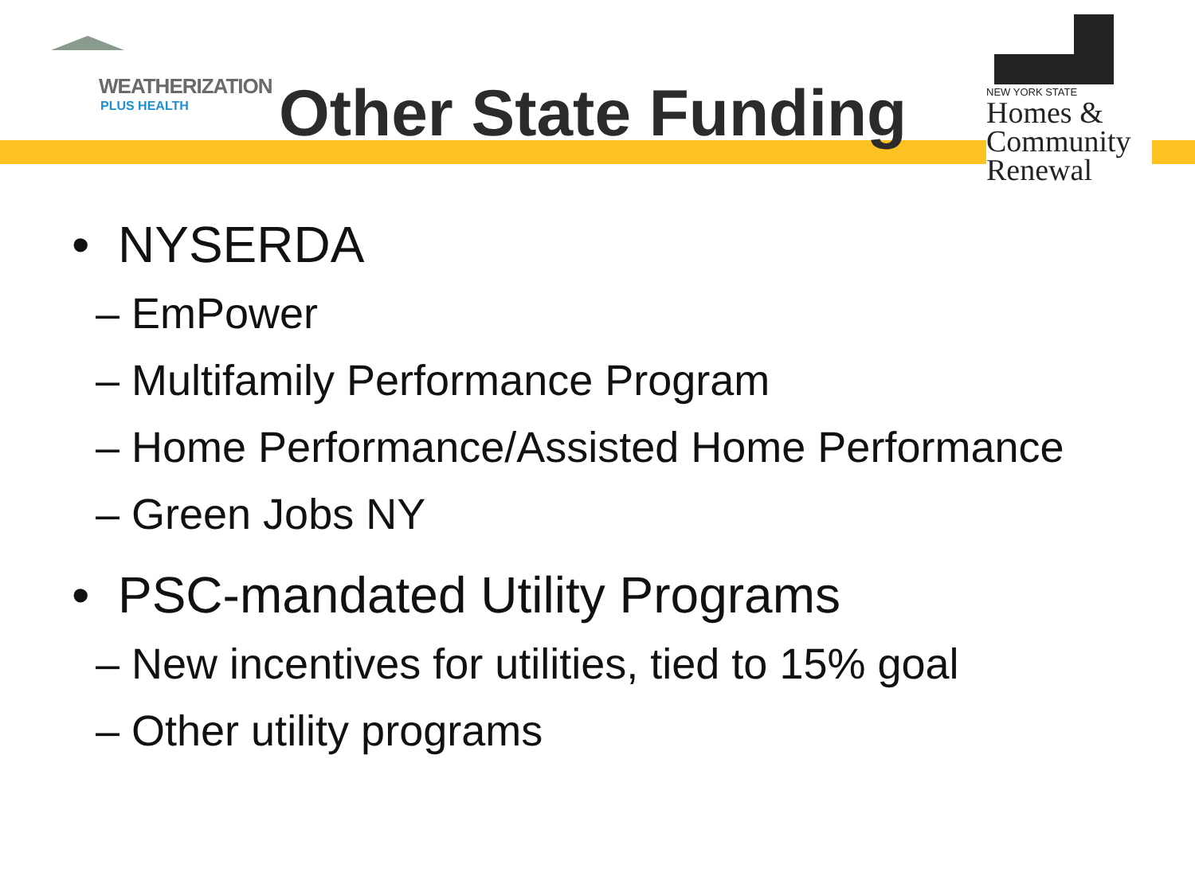WEATHERIZATION
PLUS HEALTH
Other State Funding
NEW YORK STATE
Homes &
Community
Renewal
• NYSERDA
– EmPower
– Multifamily Performance Program
– Home Performance/Assisted Home Performance
– Green Jobs NY
• PSC-mandated Utility Programs
– New incentives for utilities, tied to 15% goal
– Other utility programs